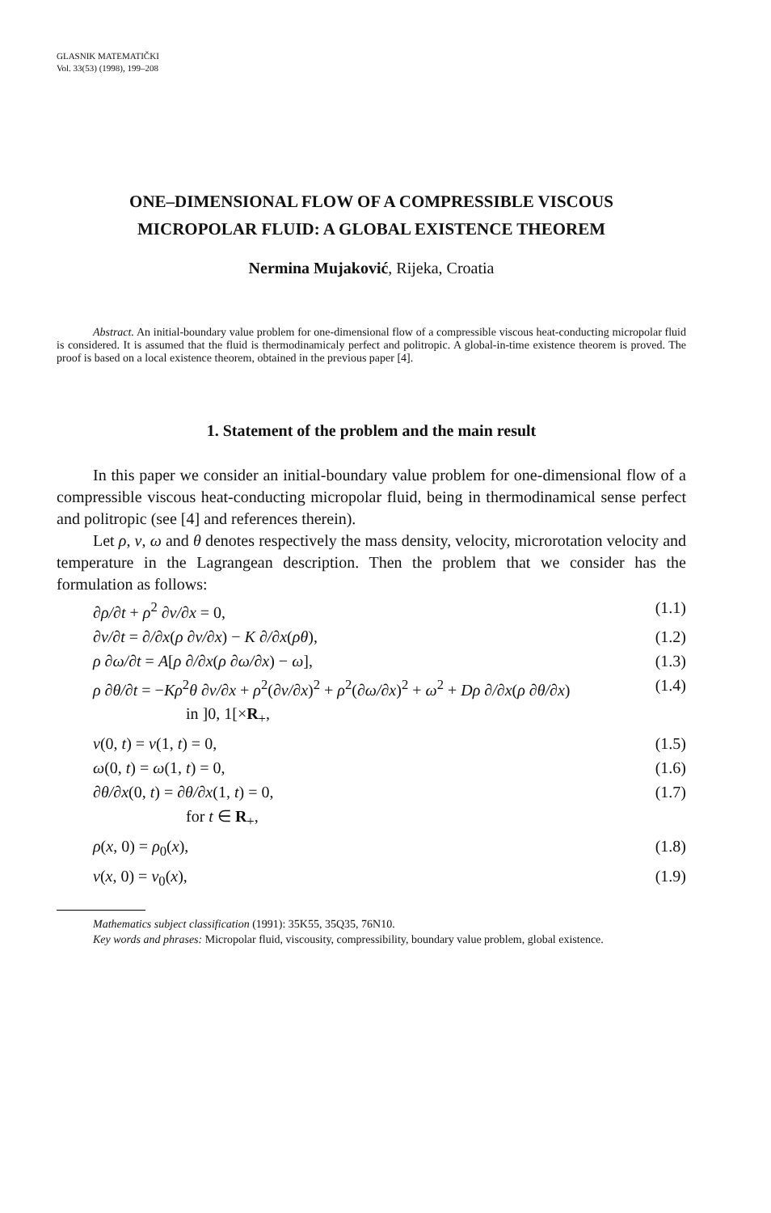GLASNIK MATEMATIČKI
Vol. 33(53) (1998), 199–208
ONE–DIMENSIONAL FLOW OF A COMPRESSIBLE VISCOUS
MICROPOLAR FLUID: A GLOBAL EXISTENCE THEOREM
Nermina Mujaković, Rijeka, Croatia
Abstract. An initial-boundary value problem for one-dimensional flow of a compressible viscous heat-conducting micropolar fluid is considered. It is assumed that the fluid is thermodinamicaly perfect and politropic. A global-in-time existence theorem is proved. The proof is based on a local existence theorem, obtained in the previous paper [4].
1. Statement of the problem and the main result
In this paper we consider an initial-boundary value problem for one-dimensional flow of a compressible viscous heat-conducting micropolar fluid, being in thermodinamical sense perfect and politropic (see [4] and references therein).
Let ρ, v, ω and θ denotes respectively the mass density, velocity, microrotation velocity and temperature in the Lagrangean description. Then the problem that we consider has the formulation as follows:
∂ρ/∂t + ρ<sup>2</sup> ∂v/∂x = 0, (1.1)
∂v/∂t = ∂/∂x(ρ ∂v/∂x) − K ∂/∂x(ρθ), (1.2)
ρ ∂ω/∂t = A[ρ ∂/∂x(ρ ∂ω/∂x) − ω], (1.3)
ρ ∂θ/∂t = −Kρ<sup>2</sup>θ ∂v/∂x + ρ<sup>2</sup>(∂v/∂x)<sup>2</sup> + ρ<sup>2</sup>(∂ω/∂x)<sup>2</sup> + ω<sup>2</sup> + Dρ ∂/∂x(ρ ∂θ/∂x) (1.4)
in ]0, 1[×R<sub>+</sub>,
v(0, t) = v(1, t) = 0, (1.5)
ω(0, t) = ω(1, t) = 0, (1.6)
∂θ/∂x(0, t) = ∂θ/∂x(1, t) = 0, (1.7)
for t ∈ R<sub>+</sub>,
ρ(x, 0) = ρ<sub>0</sub>(x), (1.8)
v(x, 0) = v<sub>0</sub>(x), (1.9)
Mathematics subject classification (1991): 35K55, 35Q35, 76N10.
Key words and phrases: Micropolar fluid, viscousity, compressibility, boundary value problem, global existence.